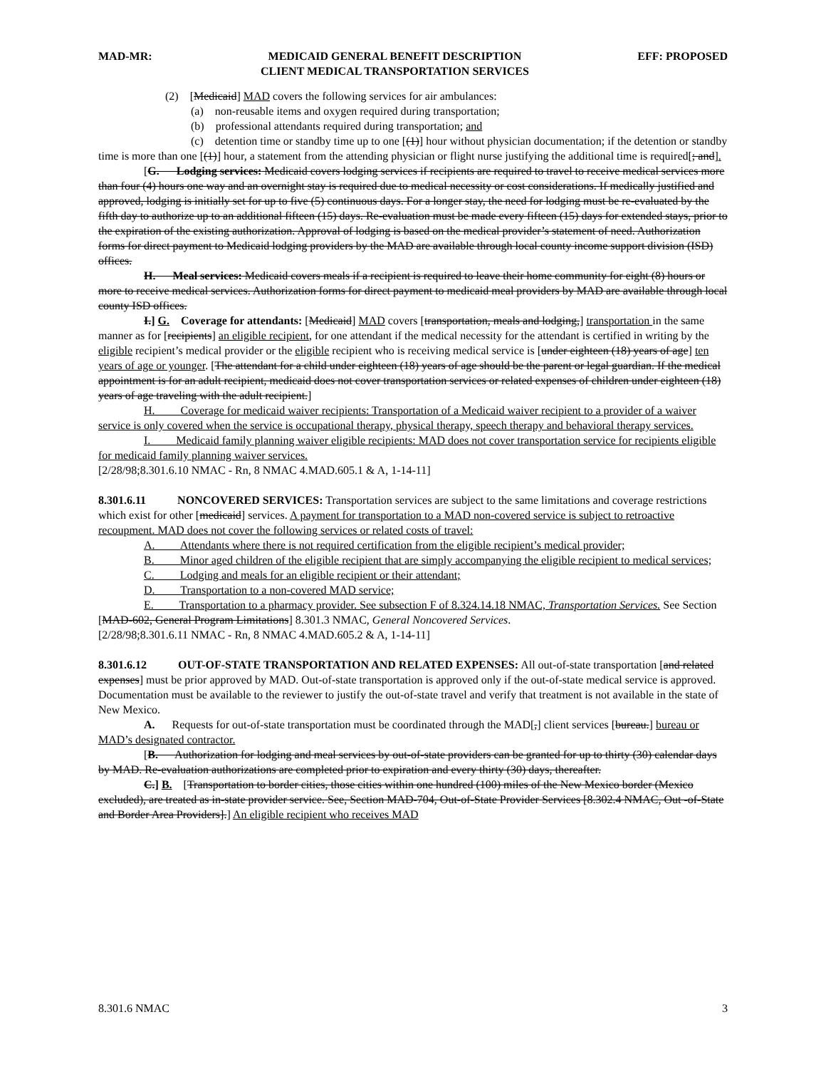MAD-MR: MEDICAID GENERAL BENEFIT DESCRIPTION
CLIENT MEDICAL TRANSPORTATION SERVICES EFF: PROPOSED
(2) [Medicaid] MAD covers the following services for air ambulances:
(a) non-reusable items and oxygen required during transportation;
(b) professional attendants required during transportation; and
(c) detention time or standby time up to one [(1)] hour without physician documentation; if the detention or standby time is more than one [(1)] hour, a statement from the attending physician or flight nurse justifying the additional time is required[; and].
[G. Lodging services: Medicaid covers lodging services if recipients are required to travel to receive medical services more than four (4) hours one way and an overnight stay is required due to medical necessity or cost considerations. If medically justified and approved, lodging is initially set for up to five (5) continuous days. For a longer stay, the need for lodging must be re-evaluated by the fifth day to authorize up to an additional fifteen (15) days. Re-evaluation must be made every fifteen (15) days for extended stays, prior to the expiration of the existing authorization. Approval of lodging is based on the medical provider’s statement of need. Authorization forms for direct payment to Medicaid lodging providers by the MAD are available through local county income support division (ISD) offices.
H. Meal services: Medicaid covers meals if a recipient is required to leave their home community for eight (8) hours or more to receive medical services. Authorization forms for direct payment to medicaid meal providers by MAD are available through local county ISD offices.
I.] G. Coverage for attendants: [Medicaid] MAD covers [transportation, meals and lodging,] transportation in the same manner as for [recipients] an eligible recipient, for one attendant if the medical necessity for the attendant is certified in writing by the eligible recipient’s medical provider or the eligible recipient who is receiving medical service is [under eighteen (18) years of age] ten years of age or younger. [The attendant for a child under eighteen (18) years of age should be the parent or legal guardian. If the medical appointment is for an adult recipient, medicaid does not cover transportation services or related expenses of children under eighteen (18) years of age traveling with the adult recipient.]
H. Coverage for medicaid waiver recipients: Transportation of a Medicaid waiver recipient to a provider of a waiver service is only covered when the service is occupational therapy, physical therapy, speech therapy and behavioral therapy services.
I. Medicaid family planning waiver eligible recipients: MAD does not cover transportation service for recipients eligible for medicaid family planning waiver services.
[2/28/98;8.301.6.10 NMAC - Rn, 8 NMAC 4.MAD.605.1 & A, 1-14-11]
8.301.6.11 NONCOVERED SERVICES: Transportation services are subject to the same limitations and coverage restrictions which exist for other [medicaid] services. A payment for transportation to a MAD non-covered service is subject to retroactive recoupment. MAD does not cover the following services or related costs of travel:
A. Attendants where there is not required certification from the eligible recipient’s medical provider;
B. Minor aged children of the eligible recipient that are simply accompanying the eligible recipient to medical services;
C. Lodging and meals for an eligible recipient or their attendant;
D. Transportation to a non-covered MAD service;
E. Transportation to a pharmacy provider. See subsection F of 8.324.14.18 NMAC, Transportation Services. See Section [MAD-602, General Program Limitations] 8.301.3 NMAC, General Noncovered Services.
[2/28/98;8.301.6.11 NMAC - Rn, 8 NMAC 4.MAD.605.2 & A, 1-14-11]
8.301.6.12 OUT-OF-STATE TRANSPORTATION AND RELATED EXPENSES: All out-of-state transportation [and related expenses] must be prior approved by MAD. Out-of-state transportation is approved only if the out-of-state medical service is approved. Documentation must be available to the reviewer to justify the out-of-state travel and verify that treatment is not available in the state of New Mexico.
A. Requests for out-of-state transportation must be coordinated through the MAD[,] client services [bureau.] bureau or MAD’s designated contractor.
[B. Authorization for lodging and meal services by out-of-state providers can be granted for up to thirty (30) calendar days by MAD. Re-evaluation authorizations are completed prior to expiration and every thirty (30) days, thereafter.
C.] B. [Transportation to border cities, those cities within one hundred (100) miles of the New Mexico border (Mexico excluded), are treated as in-state provider service. See, Section MAD-704, Out-of-State Provider Services [8.302.4 NMAC, Out -of-State and Border Area Providers].] An eligible recipient who receives MAD
8.301.6 NMAC 3